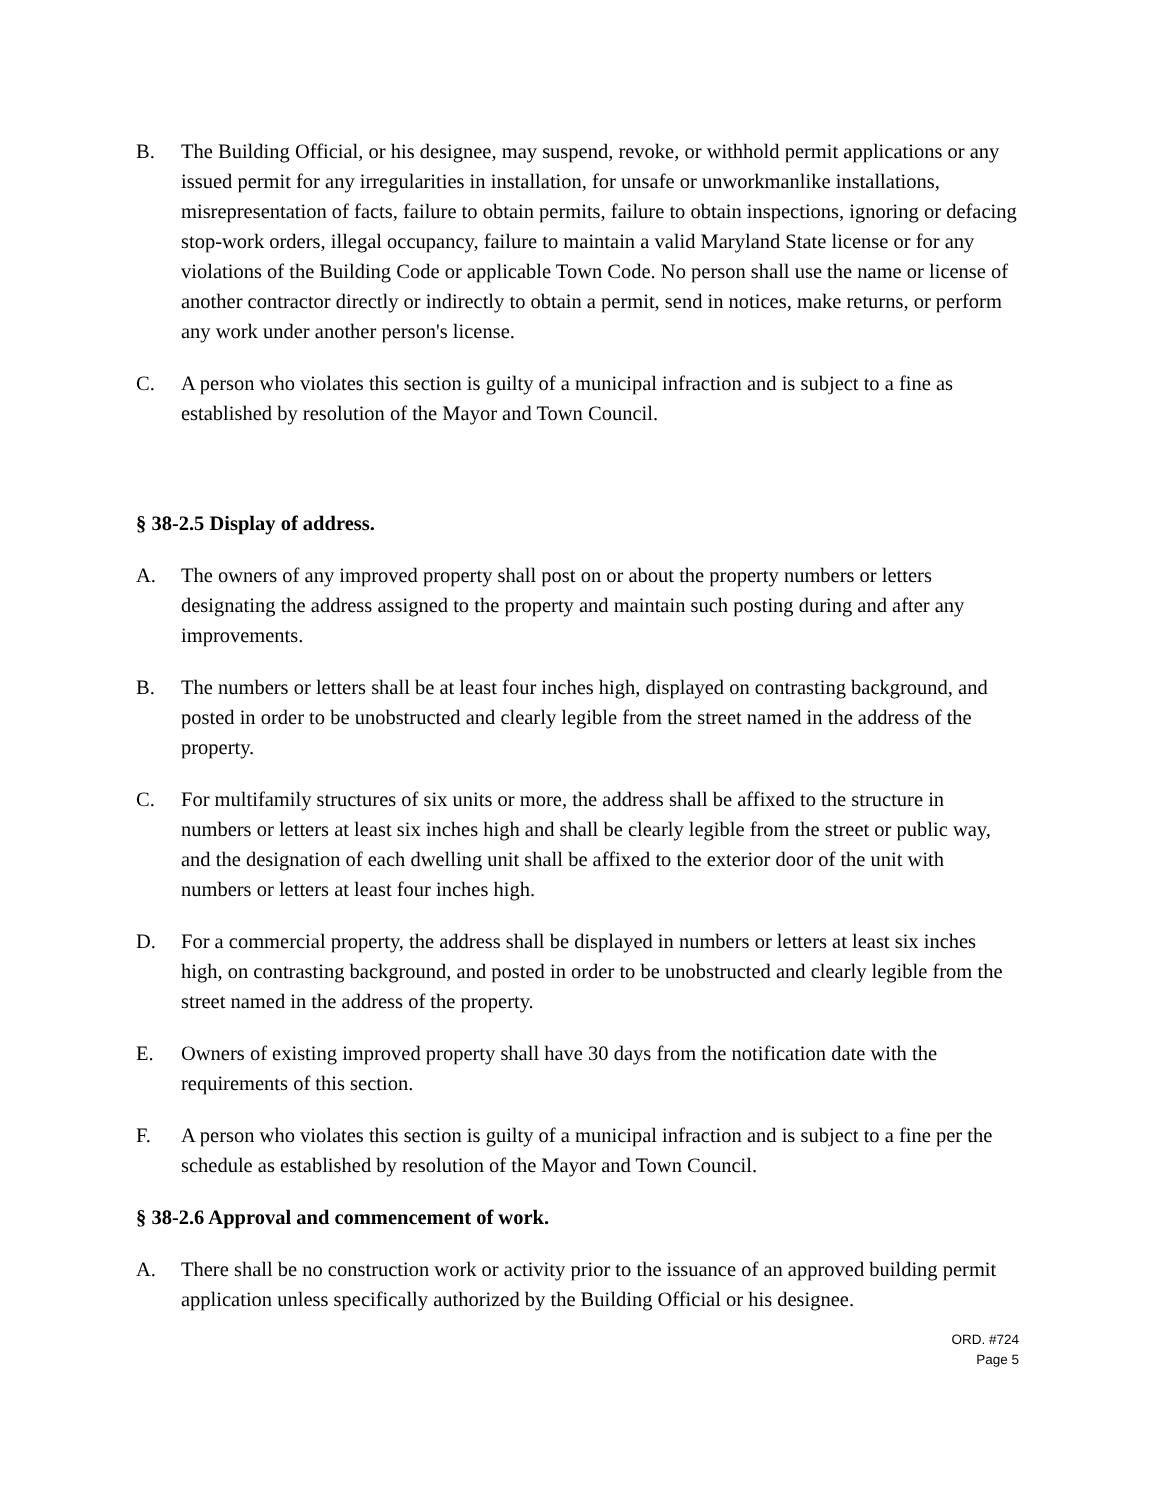B. The Building Official, or his designee, may suspend, revoke, or withhold permit applications or any issued permit for any irregularities in installation, for unsafe or unworkmanlike installations, misrepresentation of facts, failure to obtain permits, failure to obtain inspections, ignoring or defacing stop-work orders, illegal occupancy, failure to maintain a valid Maryland State license or for any violations of the Building Code or applicable Town Code. No person shall use the name or license of another contractor directly or indirectly to obtain a permit, send in notices, make returns, or perform any work under another person's license.
C. A person who violates this section is guilty of a municipal infraction and is subject to a fine as established by resolution of the Mayor and Town Council.
§ 38-2.5 Display of address.
A. The owners of any improved property shall post on or about the property numbers or letters designating the address assigned to the property and maintain such posting during and after any improvements.
B. The numbers or letters shall be at least four inches high, displayed on contrasting background, and posted in order to be unobstructed and clearly legible from the street named in the address of the property.
C. For multifamily structures of six units or more, the address shall be affixed to the structure in numbers or letters at least six inches high and shall be clearly legible from the street or public way, and the designation of each dwelling unit shall be affixed to the exterior door of the unit with numbers or letters at least four inches high.
D. For a commercial property, the address shall be displayed in numbers or letters at least six inches high, on contrasting background, and posted in order to be unobstructed and clearly legible from the street named in the address of the property.
E. Owners of existing improved property shall have 30 days from the notification date with the requirements of this section.
F. A person who violates this section is guilty of a municipal infraction and is subject to a fine per the schedule as established by resolution of the Mayor and Town Council.
§ 38-2.6 Approval and commencement of work.
A. There shall be no construction work or activity prior to the issuance of an approved building permit application unless specifically authorized by the Building Official or his designee.
ORD. #724
Page 5